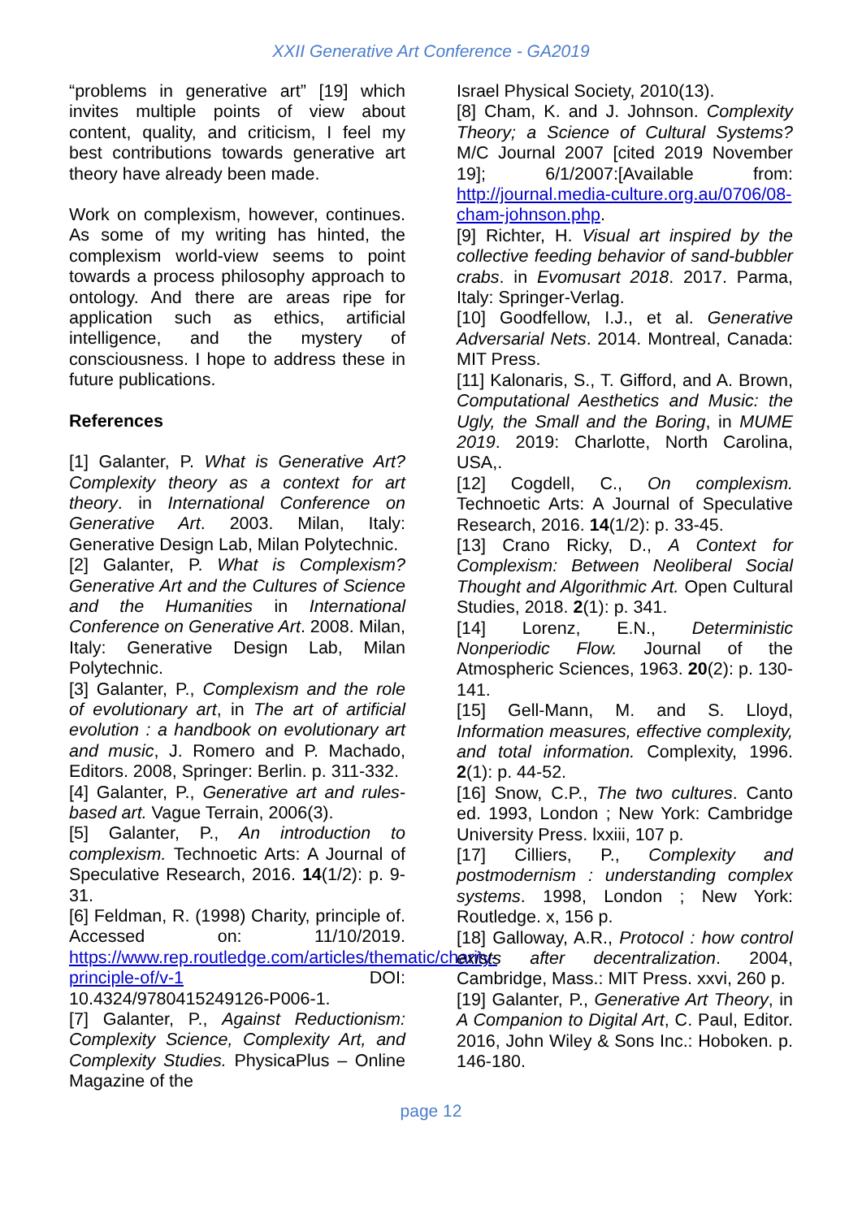XXII Generative Art Conference - GA2019
“problems in generative art” [19] which invites multiple points of view about content, quality, and criticism, I feel my best contributions towards generative art theory have already been made.
Work on complexism, however, continues. As some of my writing has hinted, the complexism world-view seems to point towards a process philosophy approach to ontology. And there are areas ripe for application such as ethics, artificial intelligence, and the mystery of consciousness. I hope to address these in future publications.
References
[1] Galanter, P. What is Generative Art? Complexity theory as a context for art theory. in International Conference on Generative Art. 2003. Milan, Italy: Generative Design Lab, Milan Polytechnic.
[2] Galanter, P. What is Complexism? Generative Art and the Cultures of Science and the Humanities in International Conference on Generative Art. 2008. Milan, Italy: Generative Design Lab, Milan Polytechnic.
[3] Galanter, P., Complexism and the role of evolutionary art, in The art of artificial evolution : a handbook on evolutionary art and music, J. Romero and P. Machado, Editors. 2008, Springer: Berlin. p. 311-332.
[4] Galanter, P., Generative art and rules-based art. Vague Terrain, 2006(3).
[5] Galanter, P., An introduction to complexism. Technoetic Arts: A Journal of Speculative Research, 2016. 14(1/2): p. 9-31.
[6] Feldman, R. (1998) Charity, principle of. Accessed on: 11/10/2019. https://www.rep.routledge.com/articles/thematic/charity-principle-of/v-1 DOI: 10.4324/9780415249126-P006-1.
[7] Galanter, P., Against Reductionism: Complexity Science, Complexity Art, and Complexity Studies. PhysicaPlus – Online Magazine of the
Israel Physical Society, 2010(13).
[8] Cham, K. and J. Johnson. Complexity Theory; a Science of Cultural Systems? M/C Journal 2007 [cited 2019 November 19]; 6/1/2007:[Available from: http://journal.media-culture.org.au/0706/08-cham-johnson.php.
[9] Richter, H. Visual art inspired by the collective feeding behavior of sand-bubbler crabs. in Evomusart 2018. 2017. Parma, Italy: Springer-Verlag.
[10] Goodfellow, I.J., et al. Generative Adversarial Nets. 2014. Montreal, Canada: MIT Press.
[11] Kalonaris, S., T. Gifford, and A. Brown, Computational Aesthetics and Music: the Ugly, the Small and the Boring, in MUME 2019. 2019: Charlotte, North Carolina, USA,.
[12] Cogdell, C., On complexism. Technoetic Arts: A Journal of Speculative Research, 2016. 14(1/2): p. 33-45.
[13] Crano Ricky, D., A Context for Complexism: Between Neoliberal Social Thought and Algorithmic Art. Open Cultural Studies, 2018. 2(1): p. 341.
[14] Lorenz, E.N., Deterministic Nonperiodic Flow. Journal of the Atmospheric Sciences, 1963. 20(2): p. 130-141.
[15] Gell-Mann, M. and S. Lloyd, Information measures, effective complexity, and total information. Complexity, 1996. 2(1): p. 44-52.
[16] Snow, C.P., The two cultures. Canto ed. 1993, London ; New York: Cambridge University Press. lxxiii, 107 p.
[17] Cilliers, P., Complexity and postmodernism : understanding complex systems. 1998, London ; New York: Routledge. x, 156 p.
[18] Galloway, A.R., Protocol : how control exists after decentralization. 2004, Cambridge, Mass.: MIT Press. xxvi, 260 p.
[19] Galanter, P., Generative Art Theory, in A Companion to Digital Art, C. Paul, Editor. 2016, John Wiley & Sons Inc.: Hoboken. p. 146-180.
page 12